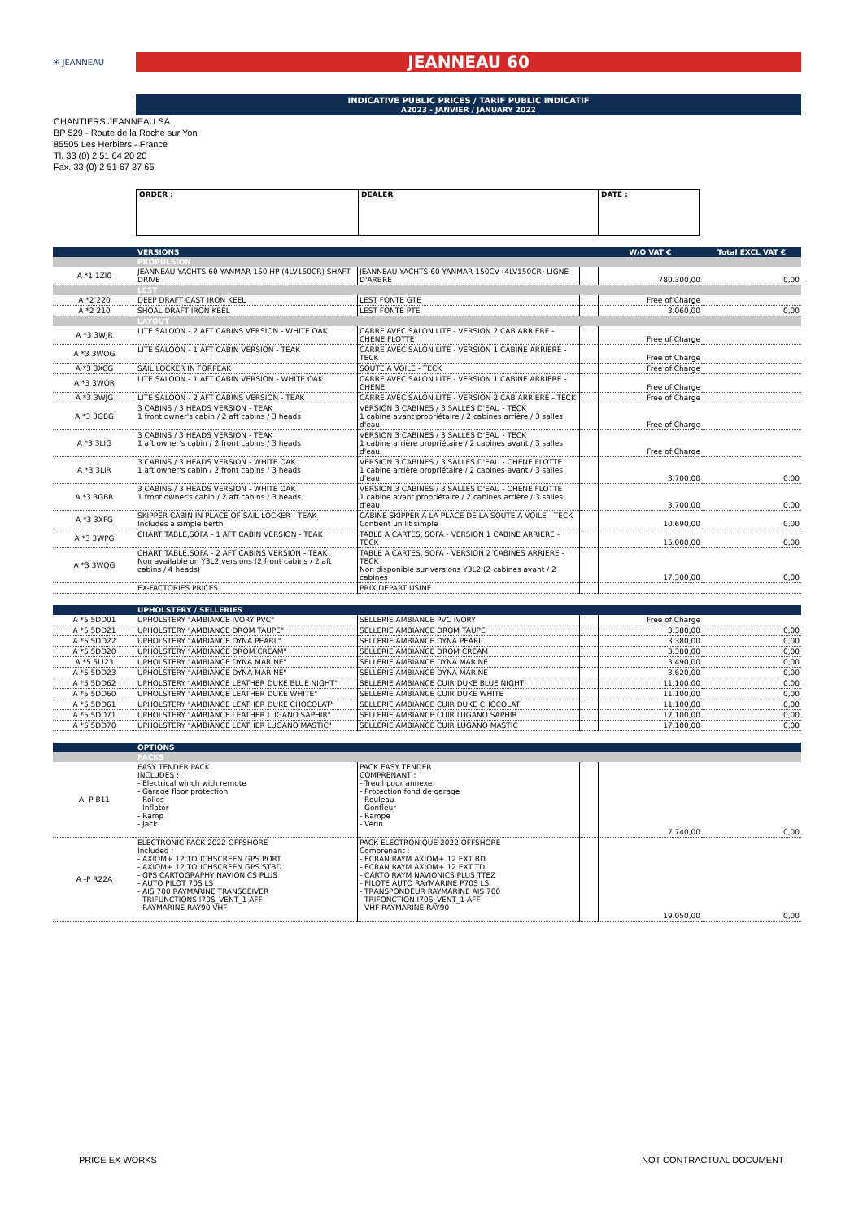✳ JEANNEAU
JEANNEAU 60
INDICATIVE PUBLIC PRICES / TARIF PUBLIC INDICATIF
A2023 - JANVIER / JANUARY 2022
CHANTIERS JEANNEAU SA
BP 529 - Route de la Roche sur Yon
85505 Les Herbiers - France
Tl. 33 (0) 2 51 64 20 20
Fax. 33 (0) 2 51 67 37 65
| ORDER : | DEALER | DATE : |
| | VERSIONS | | | W/O VAT € | Total EXCL VAT € |
| | PROPULSION | | | | |
| A *1 1ZI0 | JEANNEAU YACHTS 60 YANMAR 150 HP (4LV150CR) SHAFT DRIVE | JEANNEAU YACHTS 60 YANMAR 150CV (4LV150CR) LIGNE D'ARBRE | | 780.300,00 | 0,00 |
| | LEST | | | | |
| A *2 220 | DEEP DRAFT CAST IRON KEEL | LEST FONTE GTE | | Free of Charge | |
| A *2 210 | SHOAL DRAFT IRON KEEL | LEST FONTE PTE | | 3.060,00 | 0,00 |
| | LAYOUT | | | | |
| A *3 3WJR | LITE SALOON - 2 AFT CABINS VERSION - WHITE OAK | CARRE AVEC SALON LITE - VERSION 2 CAB ARRIERE - CHENE FLOTTE | | Free of Charge | |
| A *3 3WOG | LITE SALOON - 1 AFT CABIN VERSION - TEAK | CARRE AVEC SALON LITE - VERSION 1 CABINE ARRIERE - TECK | | Free of Charge | |
| A *3 3XCG | SAIL LOCKER IN FORPEAK | SOUTE A VOILE - TECK | | Free of Charge | |
| A *3 3WOR | LITE SALOON - 1 AFT CABIN VERSION - WHITE OAK | CARRE AVEC SALON LITE - VERSION 1 CABINE ARRIERE - CHENE | | Free of Charge | |
| A *3 3WJG | LITE SALOON - 2 AFT CABINS VERSION - TEAK | CARRE AVEC SALON LITE - VERSION 2 CAB ARRIERE - TECK | | Free of Charge | |
| A *3 3GBG | 3 CABINS / 3 HEADS VERSION - TEAK 1 front owner's cabin / 2 aft cabins / 3 heads | VERSION 3 CABINES / 3 SALLES D'EAU - TECK 1 cabine avant propriétaire / 2 cabines arrière / 3 salles d'eau | | Free of Charge | |
| A *3 3LIG | 3 CABINS / 3 HEADS VERSION - TEAK 1 aft owner's cabin / 2 front cabins / 3 heads | VERSION 3 CABINES / 3 SALLES D'EAU - TECK 1 cabine arrière propriétaire / 2 cabines avant / 3 salles d'eau | | Free of Charge | |
| A *3 3LIR | 3 CABINS / 3 HEADS VERSION - WHITE OAK 1 aft owner's cabin / 2 front cabins / 3 heads | VERSION 3 CABINES / 3 SALLES D'EAU - CHENE FLOTTE 1 cabine arrière propriétaire / 2 cabines avant / 3 salles d'eau | | 3.700,00 | 0,00 |
| A *3 3GBR | 3 CABINS / 3 HEADS VERSION - WHITE OAK 1 front owner's cabin / 2 aft cabins / 3 heads | VERSION 3 CABINES / 3 SALLES D'EAU - CHENE FLOTTE 1 cabine avant propriétaire / 2 cabines arrière / 3 salles d'eau | | 3.700,00 | 0,00 |
| A *3 3XFG | SKIPPER CABIN IN PLACE OF SAIL LOCKER - TEAK Includes a simple berth | CABINE SKIPPER A LA PLACE DE LA SOUTE A VOILE - TECK Contient un lit simple | | 10.690,00 | 0,00 |
| A *3 3WPG | CHART TABLE,SOFA - 1 AFT CABIN VERSION - TEAK | TABLE A CARTES, SOFA - VERSION 1 CABINE ARRIERE - TECK | | 15.000,00 | 0,00 |
| A *3 3WQG | CHART TABLE,SOFA - 2 AFT CABINS VERSION - TEAK Non available on Y3L2 versions (2 front cabins / 2 aft cabins / 4 heads) | TABLE A CARTES, SOFA - VERSION 2 CABINES ARRIERE - TECK Non disponible sur versions Y3L2 (2 cabines avant / 2 cabines | | 17.300,00 | 0,00 |
| | EX-FACTORIES PRICES | PRIX DEPART USINE | | | |
| | UPHOLSTERY / SELLERIES | | | | |
| A *5 5DD01 | UPHOLSTERY "AMBIANCE IVORY PVC" | SELLERIE AMBIANCE PVC IVORY | | Free of Charge | |
| A *5 5DD21 | UPHOLSTERY "AMBIANCE DROM TAUPE" | SELLERIE AMBIANCE DROM TAUPE | | 3.380,00 | 0,00 |
| A *5 5DD22 | UPHOLSTERY "AMBIANCE DYNA PEARL" | SELLERIE AMBIANCE DYNA PEARL | | 3.380,00 | 0,00 |
| A *5 5DD20 | UPHOLSTERY "AMBIANCE DROM CREAM" | SELLERIE AMBIANCE DROM CREAM | | 3.380,00 | 0,00 |
| A *5 5LI23 | UPHOLSTERY "AMBIANCE DYNA MARINE" | SELLERIE AMBIANCE DYNA MARINE | | 3.490,00 | 0,00 |
| A *5 5DD23 | UPHOLSTERY "AMBIANCE DYNA MARINE" | SELLERIE AMBIANCE DYNA MARINE | | 3.620,00 | 0,00 |
| A *5 5DD62 | UPHOLSTERY "AMBIANCE LEATHER DUKE BLUE NIGHT" | SELLERIE AMBIANCE CUIR DUKE BLUE NIGHT | | 11.100,00 | 0,00 |
| A *5 5DD60 | UPHOLSTERY "AMBIANCE LEATHER DUKE WHITE" | SELLERIE AMBIANCE CUIR DUKE WHITE | | 11.100,00 | 0,00 |
| A *5 5DD61 | UPHOLSTERY "AMBIANCE LEATHER DUKE CHOCOLAT" | SELLERIE AMBIANCE CUIR DUKE CHOCOLAT | | 11.100,00 | 0,00 |
| A *5 5DD71 | UPHOLSTERY "AMBIANCE LEATHER LUGANO SAPHIR" | SELLERIE AMBIANCE CUIR LUGANO SAPHIR | | 17.100,00 | 0,00 |
| A *5 5DD70 | UPHOLSTERY "AMBIANCE LEATHER LUGANO MASTIC" | SELLERIE AMBIANCE CUIR LUGANO MASTIC | | 17.100,00 | 0,00 |
| | OPTIONS | | | | |
| | PACKS | | | | |
| A -P B11 | EASY TENDER PACK INCLUDES : - Electrical winch with remote - Garage floor protection - Rollos - Inflator - Ramp - Jack | PACK EASY TENDER COMPRENANT : - Treuil pour annexe - Protection fond de garage - Rouleau - Gonfleur - Rampe - Vérin | | 7.740,00 | 0,00 |
| A -P R22A | ELECTRONIC PACK 2022 OFFSHORE Included : - AXIOM+ 12 TOUCHSCREEN GPS PORT - AXIOM+ 12 TOUCHSCREEN GPS STBD - GPS CARTOGRAPHY NAVIONICS PLUS - AUTO PILOT 70S LS - AIS 700 RAYMARINE TRANSCEIVER - TRIFUNCTIONS I70S_VENT_1 AFF - RAYMARINE RAY90 VHF | PACK ELECTRONIQUE 2022 OFFSHORE Comprenant : - ECRAN RAYM AXIOM+ 12 EXT BD - ECRAN RAYM AXIOM+ 12 EXT TD - CARTO RAYM NAVIONICS PLUS TTEZ - PILOTE AUTO RAYMARINE P70S LS - TRANSPONDEUR RAYMARINE AIS 700 - TRIFONCTION I70S_VENT_1 AFF - VHF RAYMARINE RAY90 | | 19.050,00 | 0,00 |
PRICE EX WORKS NOT CONTRACTUAL DOCUMENT